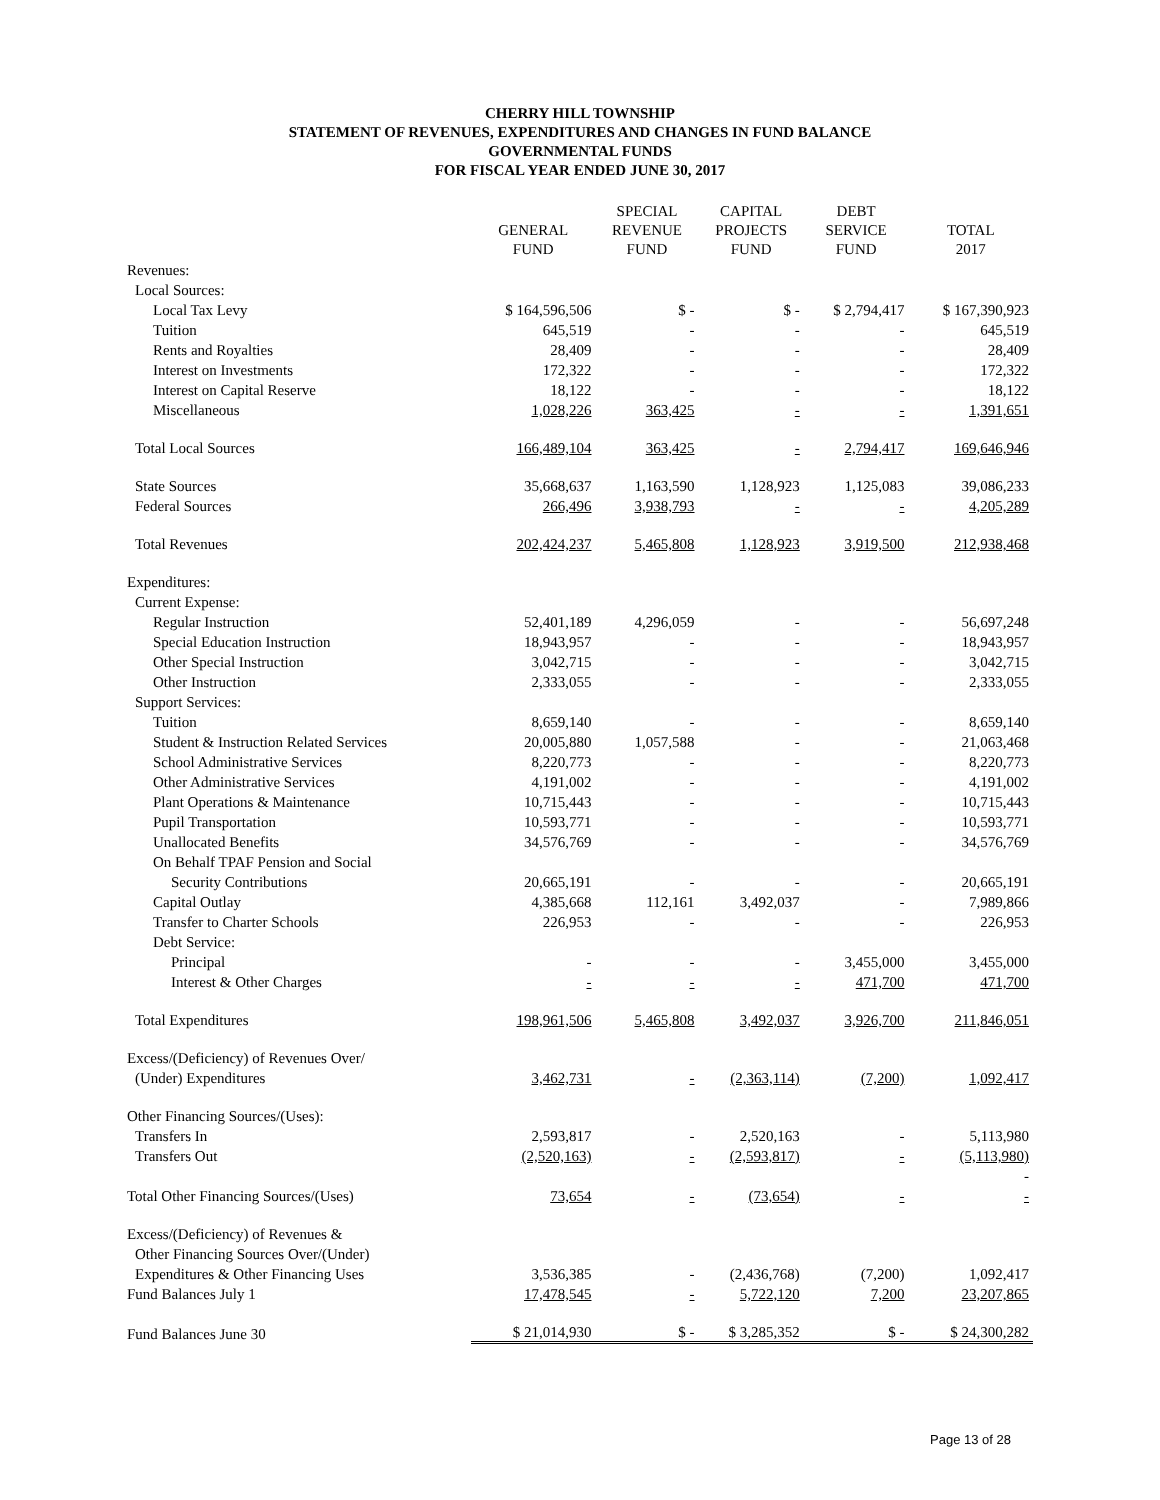CHERRY HILL TOWNSHIP
STATEMENT OF REVENUES, EXPENDITURES AND CHANGES IN FUND BALANCE
GOVERNMENTAL FUNDS
FOR FISCAL YEAR ENDED JUNE 30, 2017
| | GENERAL FUND | SPECIAL REVENUE FUND | CAPITAL PROJECTS FUND | DEBT SERVICE FUND | TOTAL 2017 |
| --- | --- | --- | --- | --- | --- |
| Revenues: | | | | | |
| Local Sources: | | | | | |
| Local Tax Levy | $ 164,596,506 | $ - | $ - | $ 2,794,417 | $ 167,390,923 |
| Tuition | 645,519 | - | - | - | 645,519 |
| Rents and Royalties | 28,409 | - | - | - | 28,409 |
| Interest on Investments | 172,322 | - | - | - | 172,322 |
| Interest on Capital Reserve | 18,122 | - | - | - | 18,122 |
| Miscellaneous | 1,028,226 | 363,425 | - | - | 1,391,651 |
| Total Local Sources | 166,489,104 | 363,425 | - | 2,794,417 | 169,646,946 |
| State Sources | 35,668,637 | 1,163,590 | 1,128,923 | 1,125,083 | 39,086,233 |
| Federal Sources | 266,496 | 3,938,793 | - | - | 4,205,289 |
| Total Revenues | 202,424,237 | 5,465,808 | 1,128,923 | 3,919,500 | 212,938,468 |
| Expenditures: | | | | | |
| Current Expense: | | | | | |
| Regular Instruction | 52,401,189 | 4,296,059 | - | - | 56,697,248 |
| Special Education Instruction | 18,943,957 | - | - | - | 18,943,957 |
| Other Special Instruction | 3,042,715 | - | - | - | 3,042,715 |
| Other Instruction | 2,333,055 | - | - | - | 2,333,055 |
| Support Services: | | | | | |
| Tuition | 8,659,140 | - | - | - | 8,659,140 |
| Student & Instruction Related Services | 20,005,880 | 1,057,588 | - | - | 21,063,468 |
| School Administrative Services | 8,220,773 | - | - | - | 8,220,773 |
| Other Administrative Services | 4,191,002 | - | - | - | 4,191,002 |
| Plant Operations & Maintenance | 10,715,443 | - | - | - | 10,715,443 |
| Pupil Transportation | 10,593,771 | - | - | - | 10,593,771 |
| Unallocated Benefits | 34,576,769 | - | - | - | 34,576,769 |
| On Behalf TPAF Pension and Social | | | | | |
| Security Contributions | 20,665,191 | - | - | - | 20,665,191 |
| Capital Outlay | 4,385,668 | 112,161 | 3,492,037 | - | 7,989,866 |
| Transfer to Charter Schools | 226,953 | - | - | - | 226,953 |
| Debt Service: | | | | | |
| Principal | - | - | - | 3,455,000 | 3,455,000 |
| Interest & Other Charges | - | - | - | 471,700 | 471,700 |
| Total Expenditures | 198,961,506 | 5,465,808 | 3,492,037 | 3,926,700 | 211,846,051 |
| Excess/(Deficiency) of Revenues Over/ | | | | | |
| (Under) Expenditures | 3,462,731 | - | (2,363,114) | (7,200) | 1,092,417 |
| Other Financing Sources/(Uses): | | | | | |
| Transfers In | 2,593,817 | - | 2,520,163 | - | 5,113,980 |
| Transfers Out | (2,520,163) | - | (2,593,817) | - | (5,113,980) |
| | | | | | - |
| Total Other Financing Sources/(Uses) | 73,654 | - | (73,654) | - | - |
| Excess/(Deficiency) of Revenues & | | | | | |
| Other Financing Sources Over/(Under) | | | | | |
| Expenditures & Other Financing Uses | 3,536,385 | - | (2,436,768) | (7,200) | 1,092,417 |
| Fund Balances July 1 | 17,478,545 | - | 5,722,120 | 7,200 | 23,207,865 |
| Fund Balances June 30 | $ 21,014,930 | $ - | $ 3,285,352 | $ - | $ 24,300,282 |
Page 13 of 28